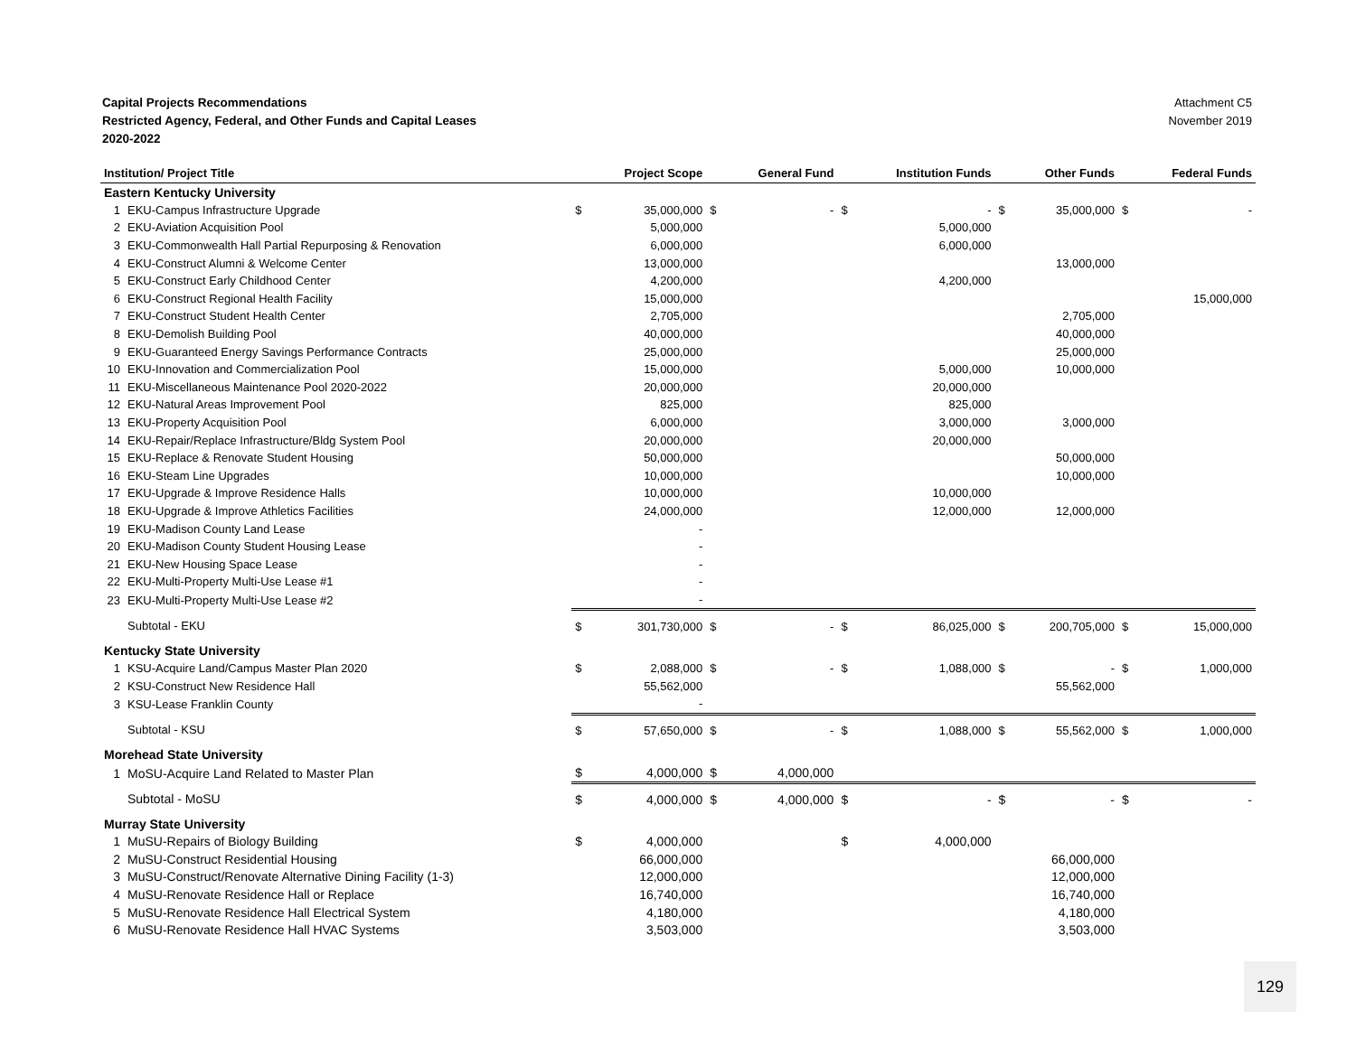Capital Projects Recommendations
Restricted Agency, Federal, and Other Funds and Capital Leases
2020-2022
Attachment C5
November 2019
| Institution/ Project Title | | | Project Scope | | General Fund | | Institution Funds | | Other Funds | | Federal Funds |
| --- | --- | --- | --- | --- | --- | --- | --- | --- | --- | --- | --- |
| Eastern Kentucky University | | | | | | | | | | | |
| 1 | EKU-Campus Infrastructure Upgrade | $ | 35,000,000 | $ | - | $ | - | $ | 35,000,000 | $ | - |
| 2 | EKU-Aviation Acquisition Pool | | 5,000,000 | | | | 5,000,000 | | | | |
| 3 | EKU-Commonwealth Hall Partial Repurposing & Renovation | | 6,000,000 | | | | 6,000,000 | | | | |
| 4 | EKU-Construct Alumni & Welcome Center | | 13,000,000 | | | | | | 13,000,000 | | |
| 5 | EKU-Construct Early Childhood Center | | 4,200,000 | | | | 4,200,000 | | | | |
| 6 | EKU-Construct Regional Health Facility | | 15,000,000 | | | | | | | | 15,000,000 |
| 7 | EKU-Construct Student Health Center | | 2,705,000 | | | | | | 2,705,000 | | |
| 8 | EKU-Demolish Building Pool | | 40,000,000 | | | | | | 40,000,000 | | |
| 9 | EKU-Guaranteed Energy Savings Performance Contracts | | 25,000,000 | | | | | | 25,000,000 | | |
| 10 | EKU-Innovation and Commercialization Pool | | 15,000,000 | | | | 5,000,000 | | 10,000,000 | | |
| 11 | EKU-Miscellaneous Maintenance Pool 2020-2022 | | 20,000,000 | | | | 20,000,000 | | | | |
| 12 | EKU-Natural Areas Improvement Pool | | 825,000 | | | | 825,000 | | | | |
| 13 | EKU-Property Acquisition Pool | | 6,000,000 | | | | 3,000,000 | | 3,000,000 | | |
| 14 | EKU-Repair/Replace Infrastructure/Bldg System Pool | | 20,000,000 | | | | 20,000,000 | | | | |
| 15 | EKU-Replace & Renovate Student Housing | | 50,000,000 | | | | | | 50,000,000 | | |
| 16 | EKU-Steam Line Upgrades | | 10,000,000 | | | | | | 10,000,000 | | |
| 17 | EKU-Upgrade & Improve Residence Halls | | 10,000,000 | | | | 10,000,000 | | | | |
| 18 | EKU-Upgrade & Improve Athletics Facilities | | 24,000,000 | | | | 12,000,000 | | 12,000,000 | | |
| 19 | EKU-Madison County Land Lease | | - | | | | | | | | |
| 20 | EKU-Madison County Student Housing Lease | | - | | | | | | | | |
| 21 | EKU-New Housing Space Lease | | - | | | | | | | | |
| 22 | EKU-Multi-Property Multi-Use Lease #1 | | - | | | | | | | | |
| 23 | EKU-Multi-Property Multi-Use Lease #2 | | - | | | | | | | | |
| | Subtotal - EKU | $ | 301,730,000 | $ | - | $ | 86,025,000 | $ | 200,705,000 | $ | 15,000,000 |
| Kentucky State University | | | | | | | | | | | |
| 1 | KSU-Acquire Land/Campus Master Plan 2020 | $ | 2,088,000 | $ | - | $ | 1,088,000 | $ | - | $ | 1,000,000 |
| 2 | KSU-Construct New Residence Hall | | 55,562,000 | | | | | | 55,562,000 | | |
| 3 | KSU-Lease Franklin County | | - | | | | | | | | |
| | Subtotal - KSU | $ | 57,650,000 | $ | - | $ | 1,088,000 | $ | 55,562,000 | $ | 1,000,000 |
| Morehead State University | | | | | | | | | | | |
| 1 | MoSU-Acquire Land Related to Master Plan | $ | 4,000,000 | $ | 4,000,000 | | | | | | |
| | Subtotal - MoSU | $ | 4,000,000 | $ | 4,000,000 | $ | - | $ | - | $ | - |
| Murray State University | | | | | | | | | | | |
| 1 | MuSU-Repairs of Biology Building | $ | 4,000,000 | | | $ | 4,000,000 | | | | |
| 2 | MuSU-Construct Residential Housing | | 66,000,000 | | | | | | 66,000,000 | | |
| 3 | MuSU-Construct/Renovate Alternative Dining Facility (1-3) | | 12,000,000 | | | | | | 12,000,000 | | |
| 4 | MuSU-Renovate Residence Hall or Replace | | 16,740,000 | | | | | | 16,740,000 | | |
| 5 | MuSU-Renovate Residence Hall Electrical System | | 4,180,000 | | | | | | 4,180,000 | | |
| 6 | MuSU-Renovate Residence Hall HVAC Systems | | 3,503,000 | | | | | | 3,503,000 | | |
129